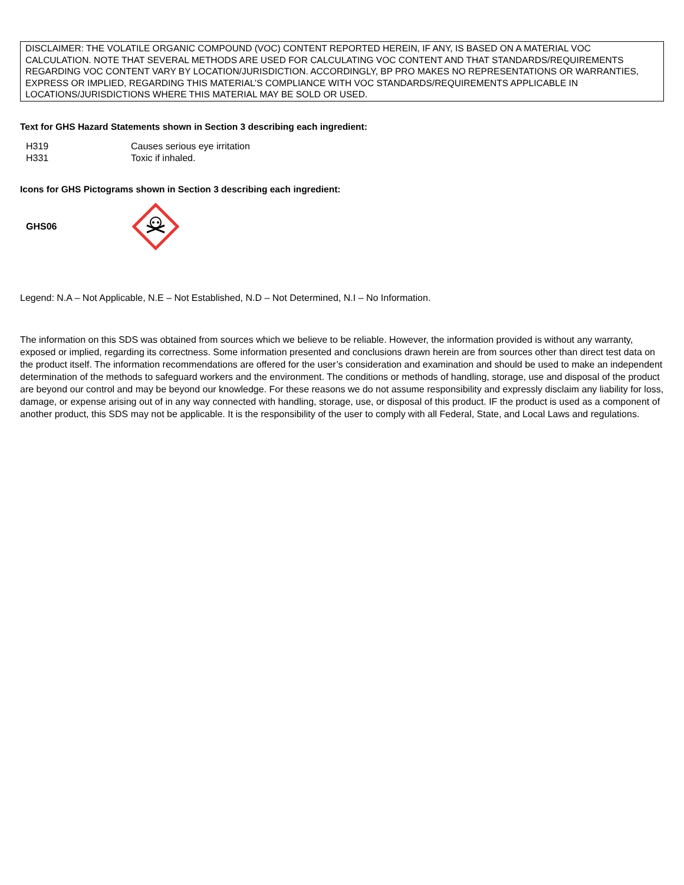DISCLAIMER: THE VOLATILE ORGANIC COMPOUND (VOC) CONTENT REPORTED HEREIN, IF ANY, IS BASED ON A MATERIAL VOC CALCULATION. NOTE THAT SEVERAL METHODS ARE USED FOR CALCULATING VOC CONTENT AND THAT STANDARDS/REQUIREMENTS REGARDING VOC CONTENT VARY BY LOCATION/JURISDICTION. ACCORDINGLY, BP PRO MAKES NO REPRESENTATIONS OR WARRANTIES, EXPRESS OR IMPLIED, REGARDING THIS MATERIAL’S COMPLIANCE WITH VOC STANDARDS/REQUIREMENTS APPLICABLE IN LOCATIONS/JURISDICTIONS WHERE THIS MATERIAL MAY BE SOLD OR USED.
Text for GHS Hazard Statements shown in Section 3 describing each ingredient:
| H319 | Causes serious eye irritation |
| H331 | Toxic if inhaled. |
Icons for GHS Pictograms shown in Section 3 describing each ingredient:
GHS06
Legend: N.A – Not Applicable, N.E – Not Established, N.D – Not Determined, N.I – No Information.
The information on this SDS was obtained from sources which we believe to be reliable. However, the information provided is without any warranty, exposed or implied, regarding its correctness. Some information presented and conclusions drawn herein are from sources other than direct test data on the product itself. The information recommendations are offered for the user’s consideration and examination and should be used to make an independent determination of the methods to safeguard workers and the environment. The conditions or methods of handling, storage, use and disposal of the product are beyond our control and may be beyond our knowledge. For these reasons we do not assume responsibility and expressly disclaim any liability for loss, damage, or expense arising out of in any way connected with handling, storage, use, or disposal of this product. IF the product is used as a component of another product, this SDS may not be applicable. It is the responsibility of the user to comply with all Federal, State, and Local Laws and regulations.